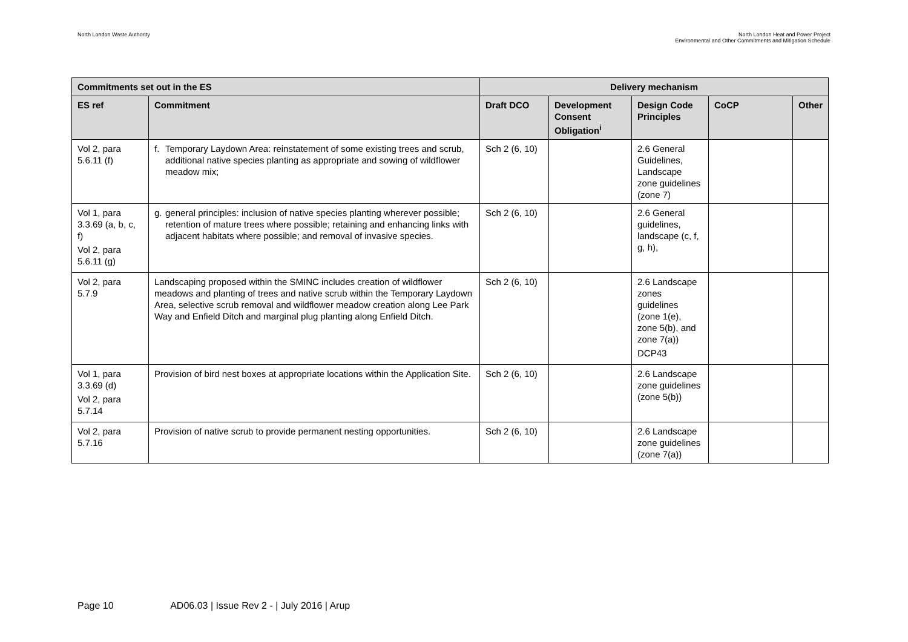North London Waste Authority North London Heat and Power Project
Environmental and Other Commitments and Mitigation Schedule
| Commitments set out in the ES | | Delivery mechanism | | | | |
| --- | --- | --- | --- | --- | --- | --- |
| ES ref | Commitment | Draft DCO | Development Consent Obligation<sup>i</sup> | Design Code Principles | CoCP | Other |
| Vol 2, para 5.6.11 (f) | f. Temporary Laydown Area: reinstatement of some existing trees and scrub, additional native species planting as appropriate and sowing of wildflower meadow mix; | Sch 2 (6, 10) | | 2.6 General Guidelines, Landscape zone guidelines (zone 7) | | |
| Vol 1, para 3.3.69 (a, b, c, f) Vol 2, para 5.6.11 (g) | g. general principles: inclusion of native species planting wherever possible; retention of mature trees where possible; retaining and enhancing links with adjacent habitats where possible; and removal of invasive species. | Sch 2 (6, 10) | | 2.6 General guidelines, landscape (c, f, g, h), | | |
| Vol 2, para 5.7.9 | Landscaping proposed within the SMINC includes creation of wildflower meadows and planting of trees and native scrub within the Temporary Laydown Area, selective scrub removal and wildflower meadow creation along Lee Park Way and Enfield Ditch and marginal plug planting along Enfield Ditch. | Sch 2 (6, 10) | | 2.6 Landscape zones guidelines (zone 1(e), zone 5(b), and zone 7(a)) DCP43 | | |
| Vol 1, para 3.3.69 (d) Vol 2, para 5.7.14 | Provision of bird nest boxes at appropriate locations within the Application Site. | Sch 2 (6, 10) | | 2.6 Landscape zone guidelines (zone 5(b)) | | |
| Vol 2, para 5.7.16 | Provision of native scrub to provide permanent nesting opportunities. | Sch 2 (6, 10) | | 2.6 Landscape zone guidelines (zone 7(a)) | | |
Page 10 AD06.03 | Issue Rev 2 - | July 2016 | Arup